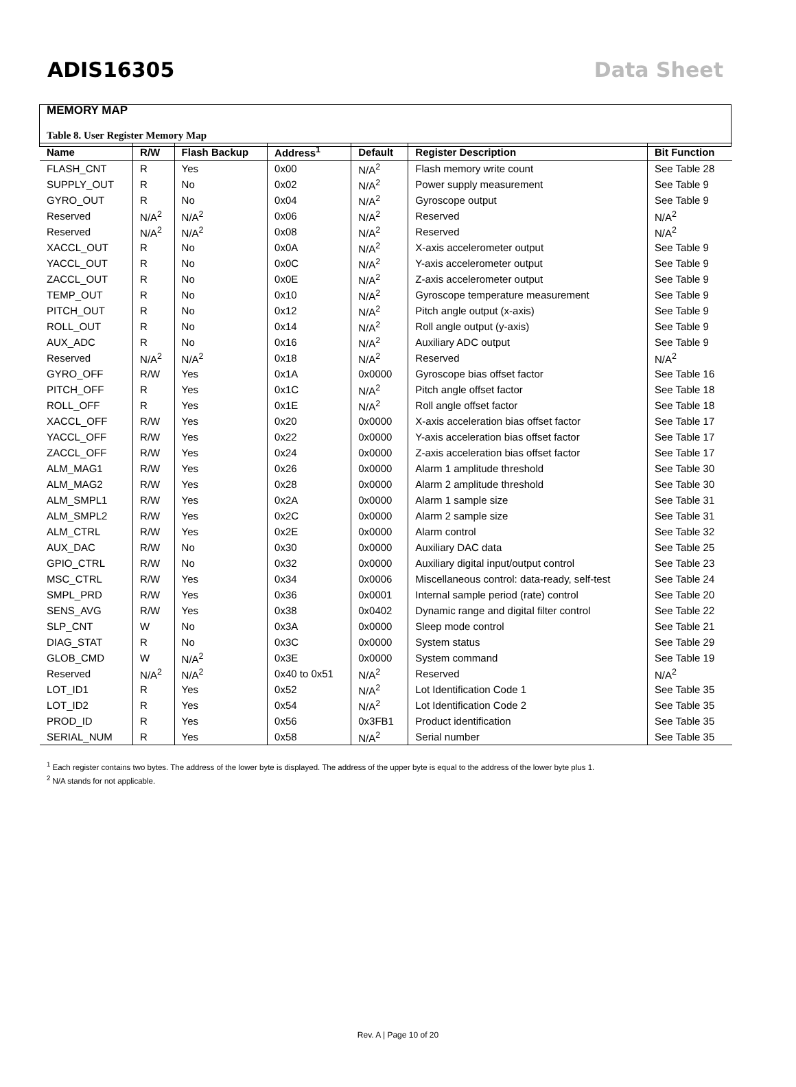ADIS16305 Data Sheet
MEMORY MAP
Table 8. User Register Memory Map
| Name | R/W | Flash Backup | Address<sup>1</sup> | Default | Register Description | Bit Function |
| --- | --- | --- | --- | --- | --- | --- |
| FLASH_CNT | R | Yes | 0x00 | N/A<sup>2</sup> | Flash memory write count | See Table 28 |
| SUPPLY_OUT | R | No | 0x02 | N/A<sup>2</sup> | Power supply measurement | See Table 9 |
| GYRO_OUT | R | No | 0x04 | N/A<sup>2</sup> | Gyroscope output | See Table 9 |
| Reserved | N/A<sup>2</sup> | N/A<sup>2</sup> | 0x06 | N/A<sup>2</sup> | Reserved | N/A<sup>2</sup> |
| Reserved | N/A<sup>2</sup> | N/A<sup>2</sup> | 0x08 | N/A<sup>2</sup> | Reserved | N/A<sup>2</sup> |
| XACCL_OUT | R | No | 0x0A | N/A<sup>2</sup> | X-axis accelerometer output | See Table 9 |
| YACCL_OUT | R | No | 0x0C | N/A<sup>2</sup> | Y-axis accelerometer output | See Table 9 |
| ZACCL_OUT | R | No | 0x0E | N/A<sup>2</sup> | Z-axis accelerometer output | See Table 9 |
| TEMP_OUT | R | No | 0x10 | N/A<sup>2</sup> | Gyroscope temperature measurement | See Table 9 |
| PITCH_OUT | R | No | 0x12 | N/A<sup>2</sup> | Pitch angle output (x-axis) | See Table 9 |
| ROLL_OUT | R | No | 0x14 | N/A<sup>2</sup> | Roll angle output (y-axis) | See Table 9 |
| AUX_ADC | R | No | 0x16 | N/A<sup>2</sup> | Auxiliary ADC output | See Table 9 |
| Reserved | N/A<sup>2</sup> | N/A<sup>2</sup> | 0x18 | N/A<sup>2</sup> | Reserved | N/A<sup>2</sup> |
| GYRO_OFF | R/W | Yes | 0x1A | 0x0000 | Gyroscope bias offset factor | See Table 16 |
| PITCH_OFF | R | Yes | 0x1C | N/A<sup>2</sup> | Pitch angle offset factor | See Table 18 |
| ROLL_OFF | R | Yes | 0x1E | N/A<sup>2</sup> | Roll angle offset factor | See Table 18 |
| XACCL_OFF | R/W | Yes | 0x20 | 0x0000 | X-axis acceleration bias offset factor | See Table 17 |
| YACCL_OFF | R/W | Yes | 0x22 | 0x0000 | Y-axis acceleration bias offset factor | See Table 17 |
| ZACCL_OFF | R/W | Yes | 0x24 | 0x0000 | Z-axis acceleration bias offset factor | See Table 17 |
| ALM_MAG1 | R/W | Yes | 0x26 | 0x0000 | Alarm 1 amplitude threshold | See Table 30 |
| ALM_MAG2 | R/W | Yes | 0x28 | 0x0000 | Alarm 2 amplitude threshold | See Table 30 |
| ALM_SMPL1 | R/W | Yes | 0x2A | 0x0000 | Alarm 1 sample size | See Table 31 |
| ALM_SMPL2 | R/W | Yes | 0x2C | 0x0000 | Alarm 2 sample size | See Table 31 |
| ALM_CTRL | R/W | Yes | 0x2E | 0x0000 | Alarm control | See Table 32 |
| AUX_DAC | R/W | No | 0x30 | 0x0000 | Auxiliary DAC data | See Table 25 |
| GPIO_CTRL | R/W | No | 0x32 | 0x0000 | Auxiliary digital input/output control | See Table 23 |
| MSC_CTRL | R/W | Yes | 0x34 | 0x0006 | Miscellaneous control: data-ready, self-test | See Table 24 |
| SMPL_PRD | R/W | Yes | 0x36 | 0x0001 | Internal sample period (rate) control | See Table 20 |
| SENS_AVG | R/W | Yes | 0x38 | 0x0402 | Dynamic range and digital filter control | See Table 22 |
| SLP_CNT | W | No | 0x3A | 0x0000 | Sleep mode control | See Table 21 |
| DIAG_STAT | R | No | 0x3C | 0x0000 | System status | See Table 29 |
| GLOB_CMD | W | N/A<sup>2</sup> | 0x3E | 0x0000 | System command | See Table 19 |
| Reserved | N/A<sup>2</sup> | N/A<sup>2</sup> | 0x40 to 0x51 | N/A<sup>2</sup> | Reserved | N/A<sup>2</sup> |
| LOT_ID1 | R | Yes | 0x52 | N/A<sup>2</sup> | Lot Identification Code 1 | See Table 35 |
| LOT_ID2 | R | Yes | 0x54 | N/A<sup>2</sup> | Lot Identification Code 2 | See Table 35 |
| PROD_ID | R | Yes | 0x56 | 0x3FB1 | Product identification | See Table 35 |
| SERIAL_NUM | R | Yes | 0x58 | N/A<sup>2</sup> | Serial number | See Table 35 |
<sup>1</sup> Each register contains two bytes. The address of the lower byte is displayed. The address of the upper byte is equal to the address of the lower byte plus 1.
<sup>2</sup> N/A stands for not applicable.
Rev. A | Page 10 of 20